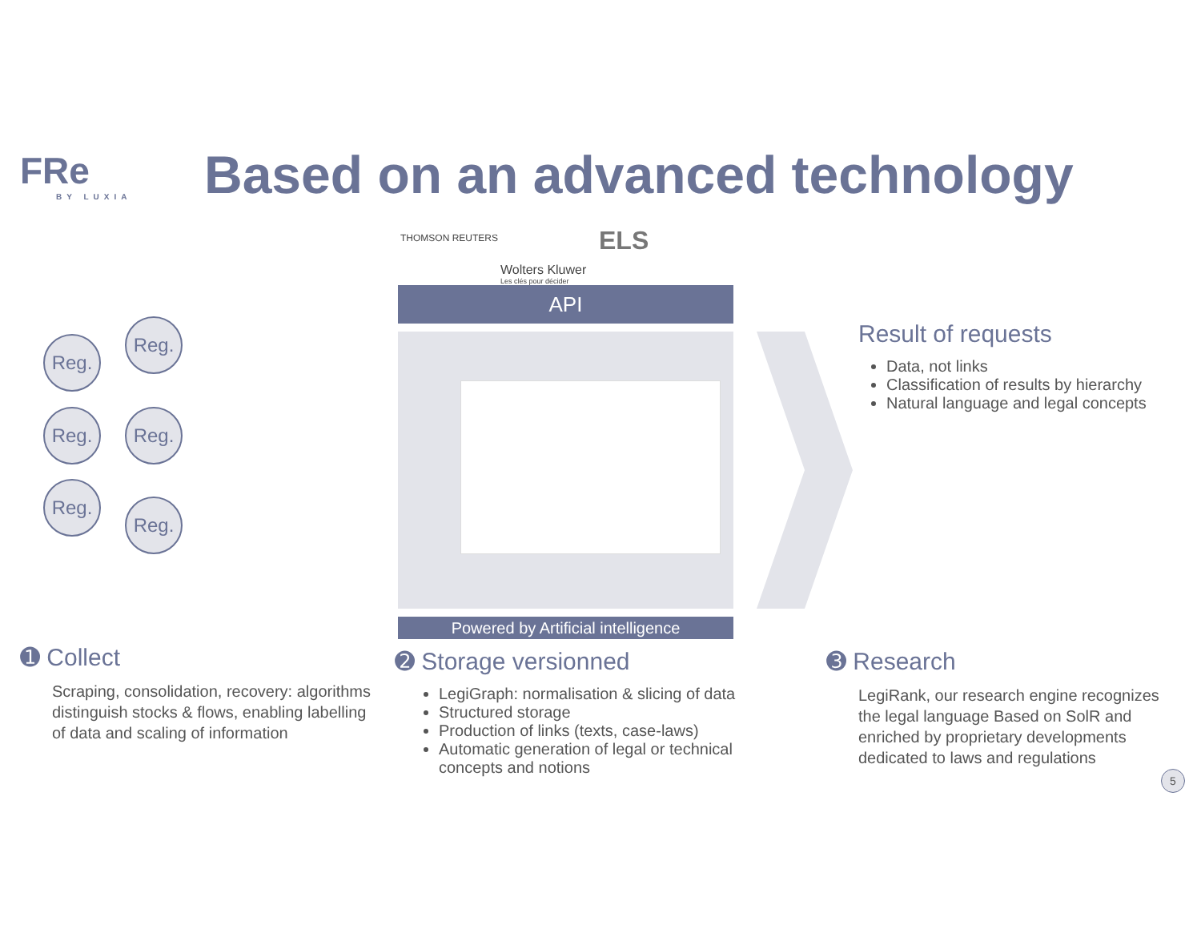FRe
BY LUXIA
Based on an advanced technology
Reg.
Reg.
Reg. Reg.
Reg.
Reg.
THOMSON REUTERS
Wolters Kluwer
Les clés pour décider
ELS
API
Powered by Artificial intelligence
Result of requests
Data, not links
Classification of results by hierarchy
Natural language and legal concepts
➊ Collect
Scraping, consolidation, recovery: algorithms distinguish stocks & flows, enabling labelling of data and scaling of information
➋ Storage versionned
LegiGraph: normalisation & slicing of data
Structured storage
Production of links (texts, case-laws)
Automatic generation of legal or technical concepts and notions
➌ Research
LegiRank, our research engine recognizes the legal language Based on SolR and enriched by proprietary developments dedicated to laws and regulations
5